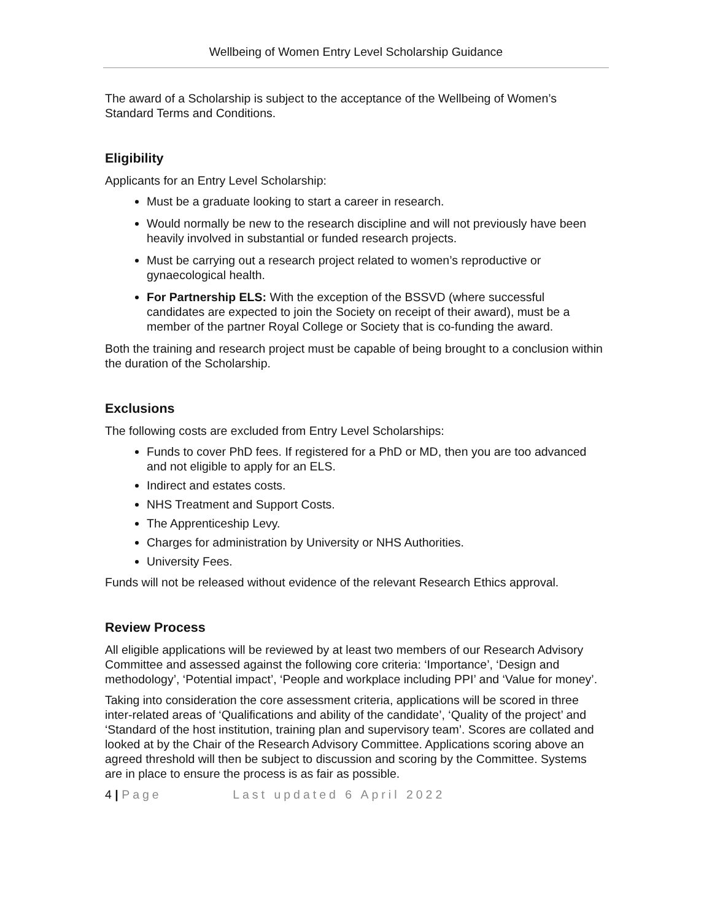Wellbeing of Women Entry Level Scholarship Guidance
The award of a Scholarship is subject to the acceptance of the Wellbeing of Women’s Standard Terms and Conditions.
Eligibility
Applicants for an Entry Level Scholarship:
Must be a graduate looking to start a career in research.
Would normally be new to the research discipline and will not previously have been heavily involved in substantial or funded research projects.
Must be carrying out a research project related to women’s reproductive or gynaecological health.
For Partnership ELS: With the exception of the BSSVD (where successful candidates are expected to join the Society on receipt of their award), must be a member of the partner Royal College or Society that is co-funding the award.
Both the training and research project must be capable of being brought to a conclusion within the duration of the Scholarship.
Exclusions
The following costs are excluded from Entry Level Scholarships:
Funds to cover PhD fees. If registered for a PhD or MD, then you are too advanced and not eligible to apply for an ELS.
Indirect and estates costs.
NHS Treatment and Support Costs.
The Apprenticeship Levy.
Charges for administration by University or NHS Authorities.
University Fees.
Funds will not be released without evidence of the relevant Research Ethics approval.
Review Process
All eligible applications will be reviewed by at least two members of our Research Advisory Committee and assessed against the following core criteria: ‘Importance’, ‘Design and methodology’, ‘Potential impact’, ‘People and workplace including PPI’ and ‘Value for money’.
Taking into consideration the core assessment criteria, applications will be scored in three inter-related areas of ‘Qualifications and ability of the candidate’, ‘Quality of the project’ and ‘Standard of the host institution, training plan and supervisory team’. Scores are collated and looked at by the Chair of the Research Advisory Committee. Applications scoring above an agreed threshold will then be subject to discussion and scoring by the Committee. Systems are in place to ensure the process is as fair as possible.
4 | Page Last updated 6 April 2022